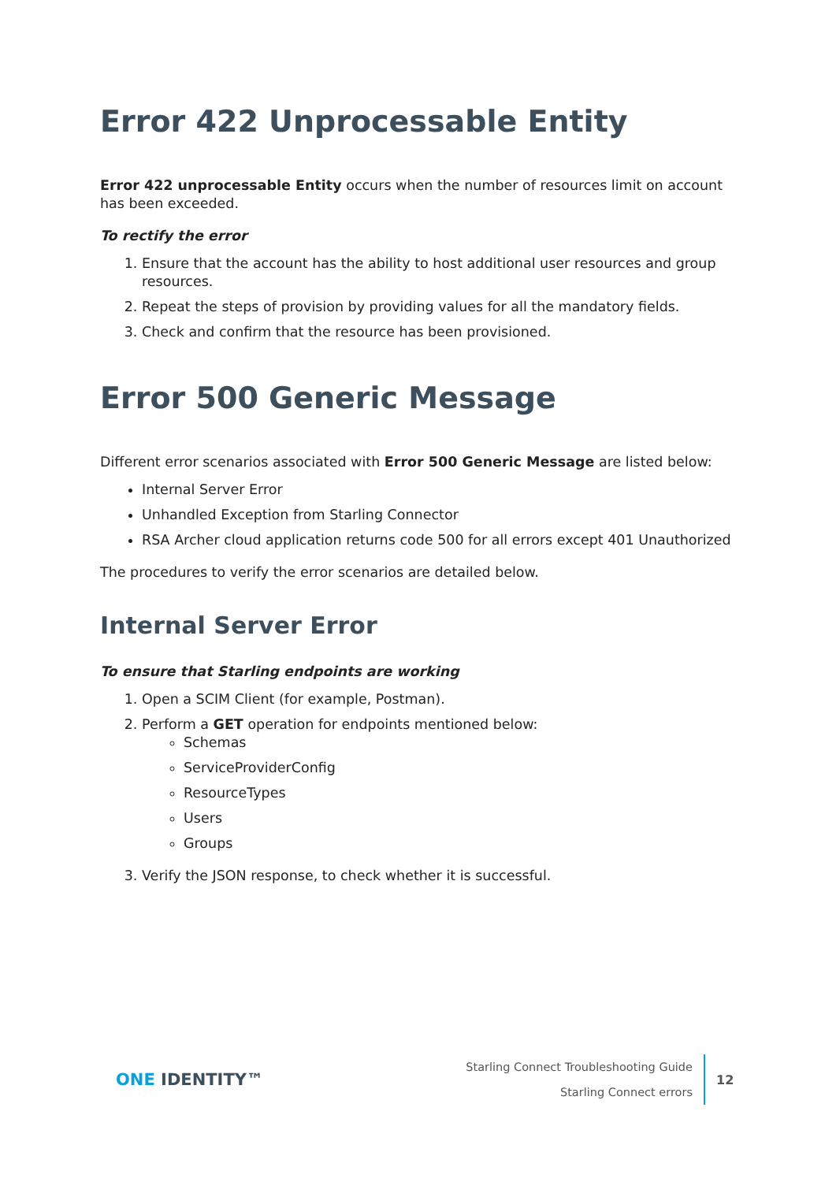Error 422 Unprocessable Entity
Error 422 unprocessable Entity occurs when the number of resources limit on account has been exceeded.
To rectify the error
1. Ensure that the account has the ability to host additional user resources and group resources.
2. Repeat the steps of provision by providing values for all the mandatory fields.
3. Check and confirm that the resource has been provisioned.
Error 500 Generic Message
Different error scenarios associated with Error 500 Generic Message are listed below:
Internal Server Error
Unhandled Exception from Starling Connector
RSA Archer cloud application returns code 500 for all errors except 401 Unauthorized
The procedures to verify the error scenarios are detailed below.
Internal Server Error
To ensure that Starling endpoints are working
1. Open a SCIM Client (for example, Postman).
2. Perform a GET operation for endpoints mentioned below:
Schemas
ServiceProviderConfig
ResourceTypes
Users
Groups
3. Verify the JSON response, to check whether it is successful.
ONE IDENTITY™
Starling Connect Troubleshooting Guide
Starling Connect errors
12